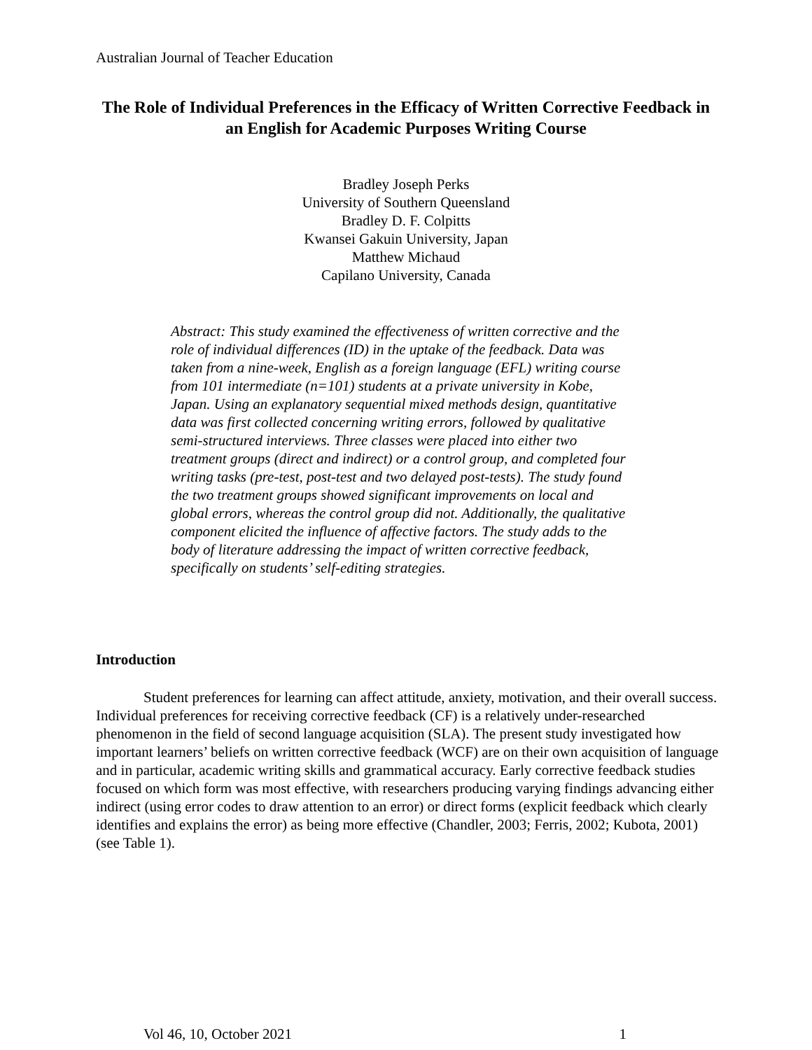Australian Journal of Teacher Education
The Role of Individual Preferences in the Efficacy of Written Corrective Feedback in an English for Academic Purposes Writing Course
Bradley Joseph Perks
University of Southern Queensland
Bradley D. F. Colpitts
Kwansei Gakuin University, Japan
Matthew Michaud
Capilano University, Canada
Abstract: This study examined the effectiveness of written corrective and the role of individual differences (ID) in the uptake of the feedback. Data was taken from a nine-week, English as a foreign language (EFL) writing course from 101 intermediate (n=101) students at a private university in Kobe, Japan. Using an explanatory sequential mixed methods design, quantitative data was first collected concerning writing errors, followed by qualitative semi-structured interviews. Three classes were placed into either two treatment groups (direct and indirect) or a control group, and completed four writing tasks (pre-test, post-test and two delayed post-tests). The study found the two treatment groups showed significant improvements on local and global errors, whereas the control group did not. Additionally, the qualitative component elicited the influence of affective factors. The study adds to the body of literature addressing the impact of written corrective feedback, specifically on students’ self-editing strategies.
Introduction
Student preferences for learning can affect attitude, anxiety, motivation, and their overall success. Individual preferences for receiving corrective feedback (CF) is a relatively under-researched phenomenon in the field of second language acquisition (SLA). The present study investigated how important learners’ beliefs on written corrective feedback (WCF) are on their own acquisition of language and in particular, academic writing skills and grammatical accuracy. Early corrective feedback studies focused on which form was most effective, with researchers producing varying findings advancing either indirect (using error codes to draw attention to an error) or direct forms (explicit feedback which clearly identifies and explains the error) as being more effective (Chandler, 2003; Ferris, 2002; Kubota, 2001)(see Table 1).
Vol 46, 10, October 2021 1